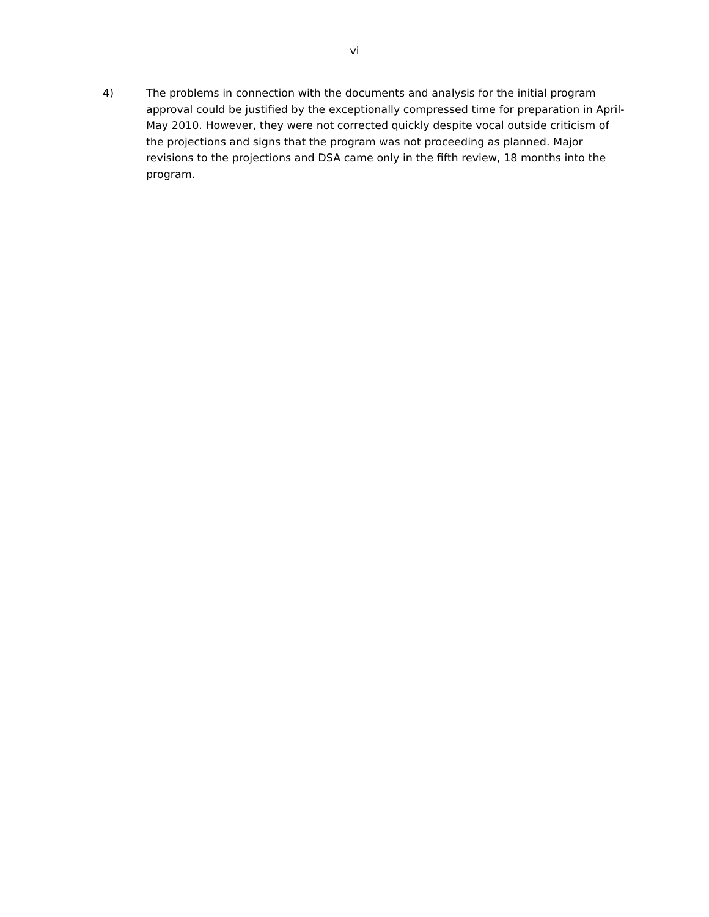vi
4) The problems in connection with the documents and analysis for the initial program approval could be justified by the exceptionally compressed time for preparation in April-May 2010. However, they were not corrected quickly despite vocal outside criticism of the projections and signs that the program was not proceeding as planned. Major revisions to the projections and DSA came only in the fifth review, 18 months into the program.